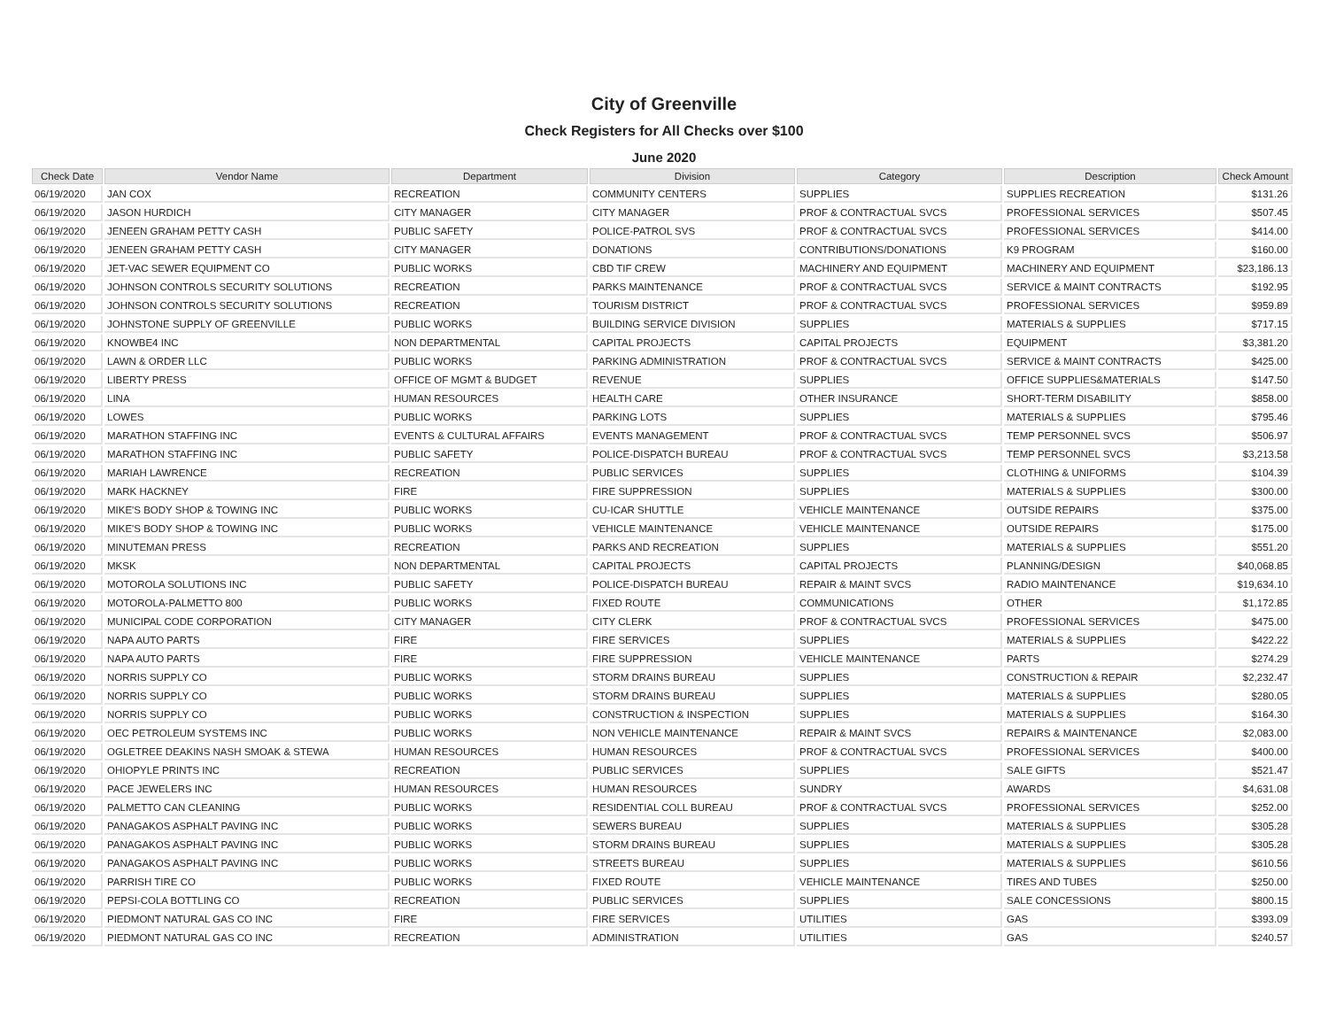City of Greenville
Check Registers for All Checks over $100
June 2020
| Check Date | Vendor Name | Department | Division | Category | Description | Check Amount |
| --- | --- | --- | --- | --- | --- | --- |
| 06/19/2020 | JAN COX | RECREATION | COMMUNITY CENTERS | SUPPLIES | SUPPLIES RECREATION | $131.26 |
| 06/19/2020 | JASON HURDICH | CITY MANAGER | CITY MANAGER | PROF & CONTRACTUAL SVCS | PROFESSIONAL SERVICES | $507.45 |
| 06/19/2020 | JENEEN GRAHAM PETTY CASH | PUBLIC SAFETY | POLICE-PATROL SVS | PROF & CONTRACTUAL SVCS | PROFESSIONAL SERVICES | $414.00 |
| 06/19/2020 | JENEEN GRAHAM PETTY CASH | CITY MANAGER | DONATIONS | CONTRIBUTIONS/DONATIONS | K9 PROGRAM | $160.00 |
| 06/19/2020 | JET-VAC SEWER EQUIPMENT CO | PUBLIC WORKS | CBD TIF CREW | MACHINERY AND EQUIPMENT | MACHINERY AND EQUIPMENT | $23,186.13 |
| 06/19/2020 | JOHNSON CONTROLS SECURITY SOLUTIONS | RECREATION | PARKS MAINTENANCE | PROF & CONTRACTUAL SVCS | SERVICE & MAINT CONTRACTS | $192.95 |
| 06/19/2020 | JOHNSON CONTROLS SECURITY SOLUTIONS | RECREATION | TOURISM DISTRICT | PROF & CONTRACTUAL SVCS | PROFESSIONAL SERVICES | $959.89 |
| 06/19/2020 | JOHNSTONE SUPPLY OF GREENVILLE | PUBLIC WORKS | BUILDING SERVICE DIVISION | SUPPLIES | MATERIALS & SUPPLIES | $717.15 |
| 06/19/2020 | KNOWBE4 INC | NON DEPARTMENTAL | CAPITAL PROJECTS | CAPITAL PROJECTS | EQUIPMENT | $3,381.20 |
| 06/19/2020 | LAWN & ORDER LLC | PUBLIC WORKS | PARKING ADMINISTRATION | PROF & CONTRACTUAL SVCS | SERVICE & MAINT CONTRACTS | $425.00 |
| 06/19/2020 | LIBERTY PRESS | OFFICE OF MGMT & BUDGET | REVENUE | SUPPLIES | OFFICE SUPPLIES&MATERIALS | $147.50 |
| 06/19/2020 | LINA | HUMAN RESOURCES | HEALTH CARE | OTHER INSURANCE | SHORT-TERM DISABILITY | $858.00 |
| 06/19/2020 | LOWES | PUBLIC WORKS | PARKING LOTS | SUPPLIES | MATERIALS & SUPPLIES | $795.46 |
| 06/19/2020 | MARATHON STAFFING INC | EVENTS & CULTURAL AFFAIRS | EVENTS MANAGEMENT | PROF & CONTRACTUAL SVCS | TEMP PERSONNEL SVCS | $506.97 |
| 06/19/2020 | MARATHON STAFFING INC | PUBLIC SAFETY | POLICE-DISPATCH BUREAU | PROF & CONTRACTUAL SVCS | TEMP PERSONNEL SVCS | $3,213.58 |
| 06/19/2020 | MARIAH LAWRENCE | RECREATION | PUBLIC SERVICES | SUPPLIES | CLOTHING & UNIFORMS | $104.39 |
| 06/19/2020 | MARK HACKNEY | FIRE | FIRE SUPPRESSION | SUPPLIES | MATERIALS & SUPPLIES | $300.00 |
| 06/19/2020 | MIKE'S BODY SHOP & TOWING INC | PUBLIC WORKS | CU-ICAR SHUTTLE | VEHICLE MAINTENANCE | OUTSIDE REPAIRS | $375.00 |
| 06/19/2020 | MIKE'S BODY SHOP & TOWING INC | PUBLIC WORKS | VEHICLE MAINTENANCE | VEHICLE MAINTENANCE | OUTSIDE REPAIRS | $175.00 |
| 06/19/2020 | MINUTEMAN PRESS | RECREATION | PARKS AND RECREATION | SUPPLIES | MATERIALS & SUPPLIES | $551.20 |
| 06/19/2020 | MKSK | NON DEPARTMENTAL | CAPITAL PROJECTS | CAPITAL PROJECTS | PLANNING/DESIGN | $40,068.85 |
| 06/19/2020 | MOTOROLA SOLUTIONS INC | PUBLIC SAFETY | POLICE-DISPATCH BUREAU | REPAIR & MAINT SVCS | RADIO MAINTENANCE | $19,634.10 |
| 06/19/2020 | MOTOROLA-PALMETTO 800 | PUBLIC WORKS | FIXED ROUTE | COMMUNICATIONS | OTHER | $1,172.85 |
| 06/19/2020 | MUNICIPAL CODE CORPORATION | CITY MANAGER | CITY CLERK | PROF & CONTRACTUAL SVCS | PROFESSIONAL SERVICES | $475.00 |
| 06/19/2020 | NAPA AUTO PARTS | FIRE | FIRE SERVICES | SUPPLIES | MATERIALS & SUPPLIES | $422.22 |
| 06/19/2020 | NAPA AUTO PARTS | FIRE | FIRE SUPPRESSION | VEHICLE MAINTENANCE | PARTS | $274.29 |
| 06/19/2020 | NORRIS SUPPLY CO | PUBLIC WORKS | STORM DRAINS BUREAU | SUPPLIES | CONSTRUCTION & REPAIR | $2,232.47 |
| 06/19/2020 | NORRIS SUPPLY CO | PUBLIC WORKS | STORM DRAINS BUREAU | SUPPLIES | MATERIALS & SUPPLIES | $280.05 |
| 06/19/2020 | NORRIS SUPPLY CO | PUBLIC WORKS | CONSTRUCTION & INSPECTION | SUPPLIES | MATERIALS & SUPPLIES | $164.30 |
| 06/19/2020 | OEC PETROLEUM SYSTEMS INC | PUBLIC WORKS | NON VEHICLE MAINTENANCE | REPAIR & MAINT SVCS | REPAIRS & MAINTENANCE | $2,083.00 |
| 06/19/2020 | OGLETREE DEAKINS NASH SMOAK & STEWA | HUMAN RESOURCES | HUMAN RESOURCES | PROF & CONTRACTUAL SVCS | PROFESSIONAL SERVICES | $400.00 |
| 06/19/2020 | OHIOPYLE PRINTS INC | RECREATION | PUBLIC SERVICES | SUPPLIES | SALE GIFTS | $521.47 |
| 06/19/2020 | PACE JEWELERS INC | HUMAN RESOURCES | HUMAN RESOURCES | SUNDRY | AWARDS | $4,631.08 |
| 06/19/2020 | PALMETTO CAN CLEANING | PUBLIC WORKS | RESIDENTIAL COLL BUREAU | PROF & CONTRACTUAL SVCS | PROFESSIONAL SERVICES | $252.00 |
| 06/19/2020 | PANAGAKOS ASPHALT PAVING INC | PUBLIC WORKS | SEWERS BUREAU | SUPPLIES | MATERIALS & SUPPLIES | $305.28 |
| 06/19/2020 | PANAGAKOS ASPHALT PAVING INC | PUBLIC WORKS | STORM DRAINS BUREAU | SUPPLIES | MATERIALS & SUPPLIES | $305.28 |
| 06/19/2020 | PANAGAKOS ASPHALT PAVING INC | PUBLIC WORKS | STREETS BUREAU | SUPPLIES | MATERIALS & SUPPLIES | $610.56 |
| 06/19/2020 | PARRISH TIRE CO | PUBLIC WORKS | FIXED ROUTE | VEHICLE MAINTENANCE | TIRES AND TUBES | $250.00 |
| 06/19/2020 | PEPSI-COLA BOTTLING CO | RECREATION | PUBLIC SERVICES | SUPPLIES | SALE CONCESSIONS | $800.15 |
| 06/19/2020 | PIEDMONT NATURAL GAS CO INC | FIRE | FIRE SERVICES | UTILITIES | GAS | $393.09 |
| 06/19/2020 | PIEDMONT NATURAL GAS CO INC | RECREATION | ADMINISTRATION | UTILITIES | GAS | $240.57 |